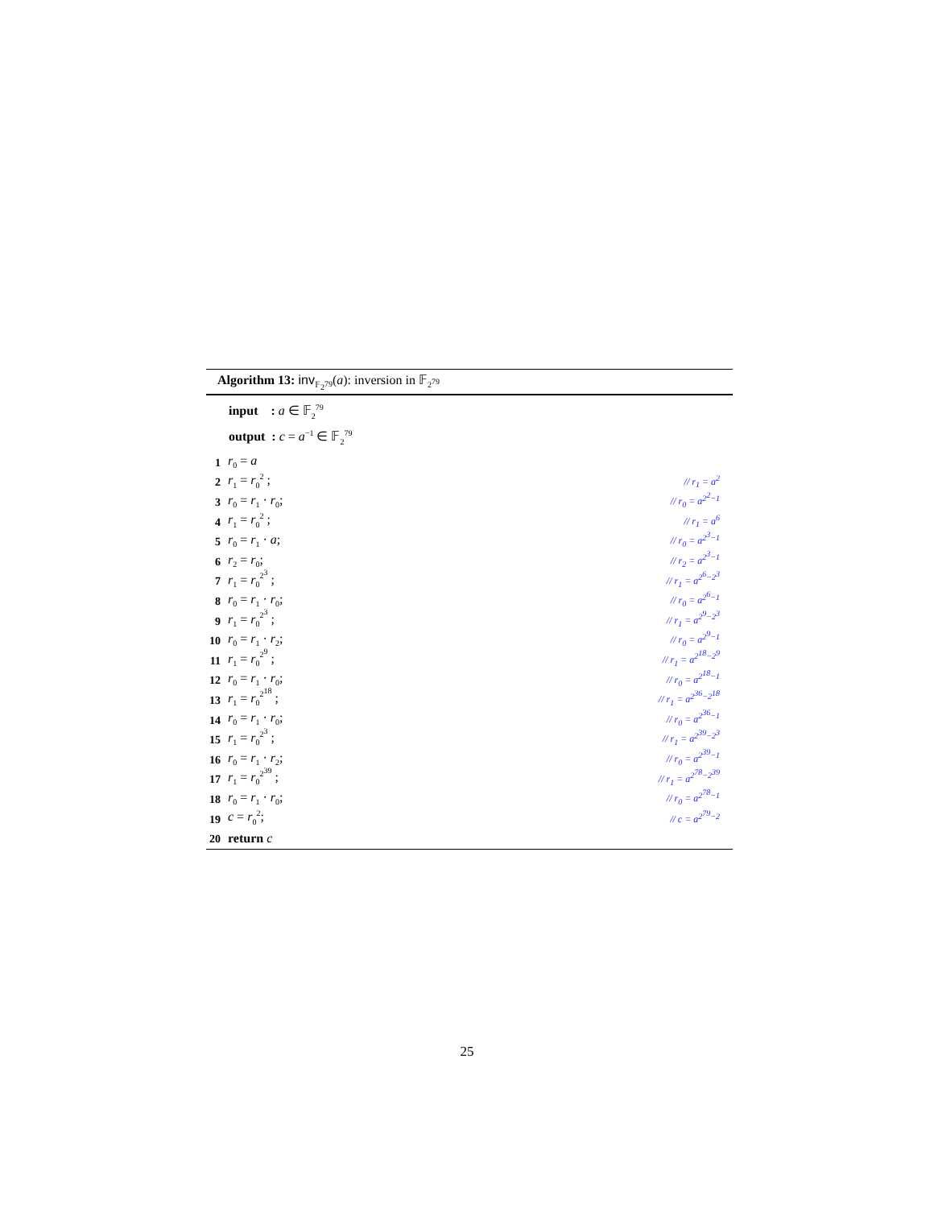Algorithm 13: inv<sub>𝔽<sub>2<sup>79</sup></sub></sub>(a): inversion in 𝔽<sub>2<sup>79</sup></sub>
input : a ∈ 𝔽<sub>2</sub><sup>79</sup>
output : c = a<sup>−1</sup> ∈ 𝔽<sub>2</sub><sup>79</sup>
1 r<sub>0</sub> = a
2 r<sub>1</sub> = r<sub>0</sub><sup>2</sup> ; // r<sub>1</sub> = a<sup>2</sup>
3 r<sub>0</sub> = r<sub>1</sub> · r<sub>0</sub>; // r<sub>0</sub> = a<sup>2<sup>2</sup>−1</sup>
4 r<sub>1</sub> = r<sub>0</sub><sup>2</sup> ; // r<sub>1</sub> = a<sup>6</sup>
5 r<sub>0</sub> = r<sub>1</sub> · a; // r<sub>0</sub> = a<sup>2<sup>3</sup>−1</sup>
6 r<sub>2</sub> = r<sub>0</sub>; // r<sub>2</sub> = a<sup>2<sup>3</sup>−1</sup>
7 r<sub>1</sub> = r<sub>0</sub><sup>2<sup>3</sup></sup> ; // r<sub>1</sub> = a<sup>2<sup>6</sup>−2<sup>3</sup></sup>
8 r<sub>0</sub> = r<sub>1</sub> · r<sub>0</sub>; // r<sub>0</sub> = a<sup>2<sup>6</sup>−1</sup>
9 r<sub>1</sub> = r<sub>0</sub><sup>2<sup>3</sup></sup> ; // r<sub>1</sub> = a<sup>2<sup>9</sup>−2<sup>3</sup></sup>
10 r<sub>0</sub> = r<sub>1</sub> · r<sub>2</sub>; // r<sub>0</sub> = a<sup>2<sup>9</sup>−1</sup>
11 r<sub>1</sub> = r<sub>0</sub><sup>2<sup>9</sup></sup> ; // r<sub>1</sub> = a<sup>2<sup>18</sup>−2<sup>9</sup></sup>
12 r<sub>0</sub> = r<sub>1</sub> · r<sub>0</sub>; // r<sub>0</sub> = a<sup>2<sup>18</sup>−1</sup>
13 r<sub>1</sub> = r<sub>0</sub><sup>2<sup>18</sup></sup> ; // r<sub>1</sub> = a<sup>2<sup>36</sup>−2<sup>18</sup></sup>
14 r<sub>0</sub> = r<sub>1</sub> · r<sub>0</sub>; // r<sub>0</sub> = a<sup>2<sup>36</sup>−1</sup>
15 r<sub>1</sub> = r<sub>0</sub><sup>2<sup>3</sup></sup> ; // r<sub>1</sub> = a<sup>2<sup>39</sup>−2<sup>3</sup></sup>
16 r<sub>0</sub> = r<sub>1</sub> · r<sub>2</sub>; // r<sub>0</sub> = a<sup>2<sup>39</sup>−1</sup>
17 r<sub>1</sub> = r<sub>0</sub><sup>2<sup>39</sup></sup> ; // r<sub>1</sub> = a<sup>2<sup>78</sup>−2<sup>39</sup></sup>
18 r<sub>0</sub> = r<sub>1</sub> · r<sub>0</sub>; // r<sub>0</sub> = a<sup>2<sup>78</sup>−1</sup>
19 c = r<sub>0</sub><sup>2</sup>; // c = a<sup>2<sup>79</sup>−2</sup>
20 return c
25